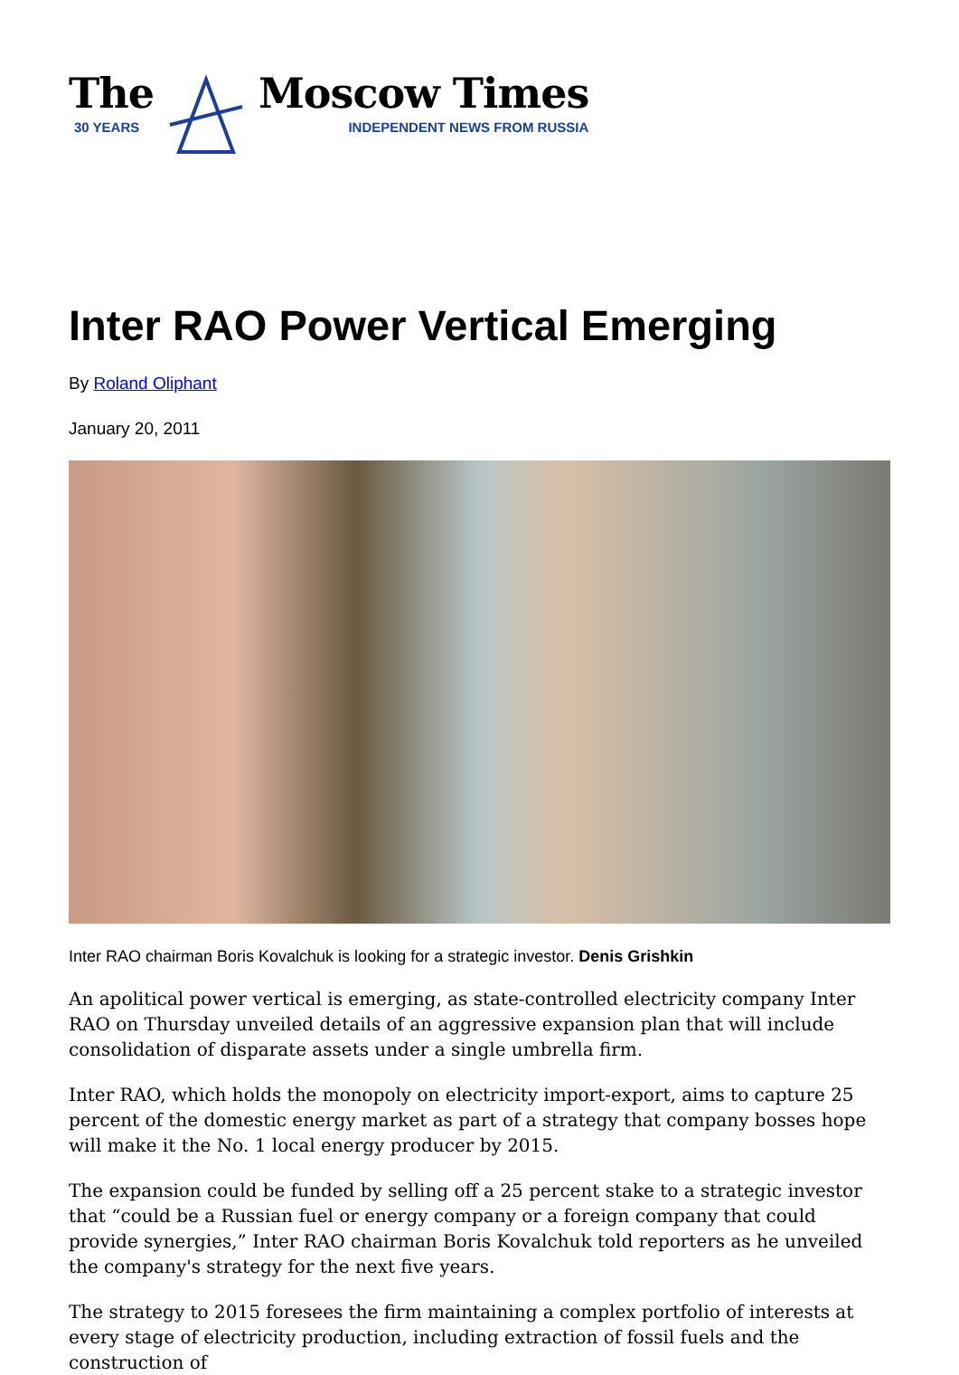The
30 YEARS
Moscow Times
INDEPENDENT NEWS FROM RUSSIA
Inter RAO Power Vertical Emerging
By Roland Oliphant
January 20, 2011
Inter RAO chairman Boris Kovalchuk is looking for a strategic investor. Denis Grishkin
An apolitical power vertical is emerging, as state-controlled electricity company Inter RAO on Thursday unveiled details of an aggressive expansion plan that will include consolidation of disparate assets under a single umbrella firm.
Inter RAO, which holds the monopoly on electricity import-export, aims to capture 25 percent of the domestic energy market as part of a strategy that company bosses hope will make it the No. 1 local energy producer by 2015.
The expansion could be funded by selling off a 25 percent stake to a strategic investor that “could be a Russian fuel or energy company or a foreign company that could provide synergies,” Inter RAO chairman Boris Kovalchuk told reporters as he unveiled the company's strategy for the next five years.
The strategy to 2015 foresees the firm maintaining a complex portfolio of interests at every stage of electricity production, including extraction of fossil fuels and the construction of